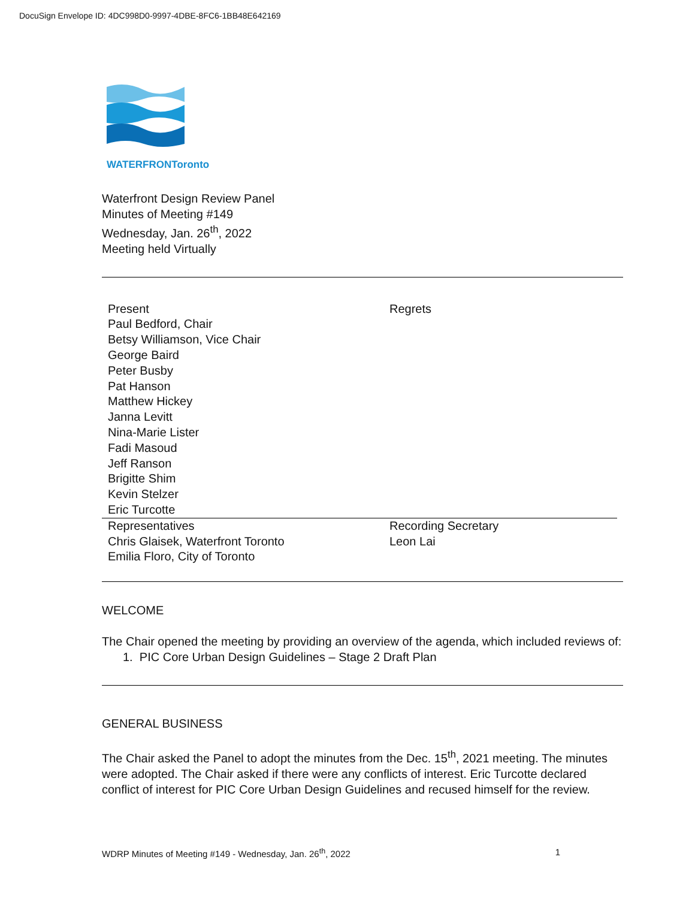DocuSign Envelope ID: 4DC998D0-9997-4DBE-8FC6-1BB48E642169
WATERFRONToronto
Waterfront Design Review Panel
Minutes of Meeting #149
Wednesday, Jan. 26<sup>th</sup>, 2022
Meeting held Virtually
| Present Paul Bedford, Chair Betsy Williamson, Vice Chair George Baird Peter Busby Pat Hanson Matthew Hickey Janna Levitt Nina-Marie Lister Fadi Masoud Jeff Ranson Brigitte Shim Kevin Stelzer Eric Turcotte | Regrets |
| Representatives Chris Glaisek, Waterfront Toronto Emilia Floro, City of Toronto | Recording Secretary Leon Lai |
WELCOME
The Chair opened the meeting by providing an overview of the agenda, which included reviews of:
1. PIC Core Urban Design Guidelines – Stage 2 Draft Plan
GENERAL BUSINESS
The Chair asked the Panel to adopt the minutes from the Dec. 15<sup>th</sup>, 2021 meeting. The minutes were adopted. The Chair asked if there were any conflicts of interest. Eric Turcotte declared conflict of interest for PIC Core Urban Design Guidelines and recused himself for the review.
WDRP Minutes of Meeting #149 - Wednesday, Jan. 26<sup>th</sup>, 2022 1